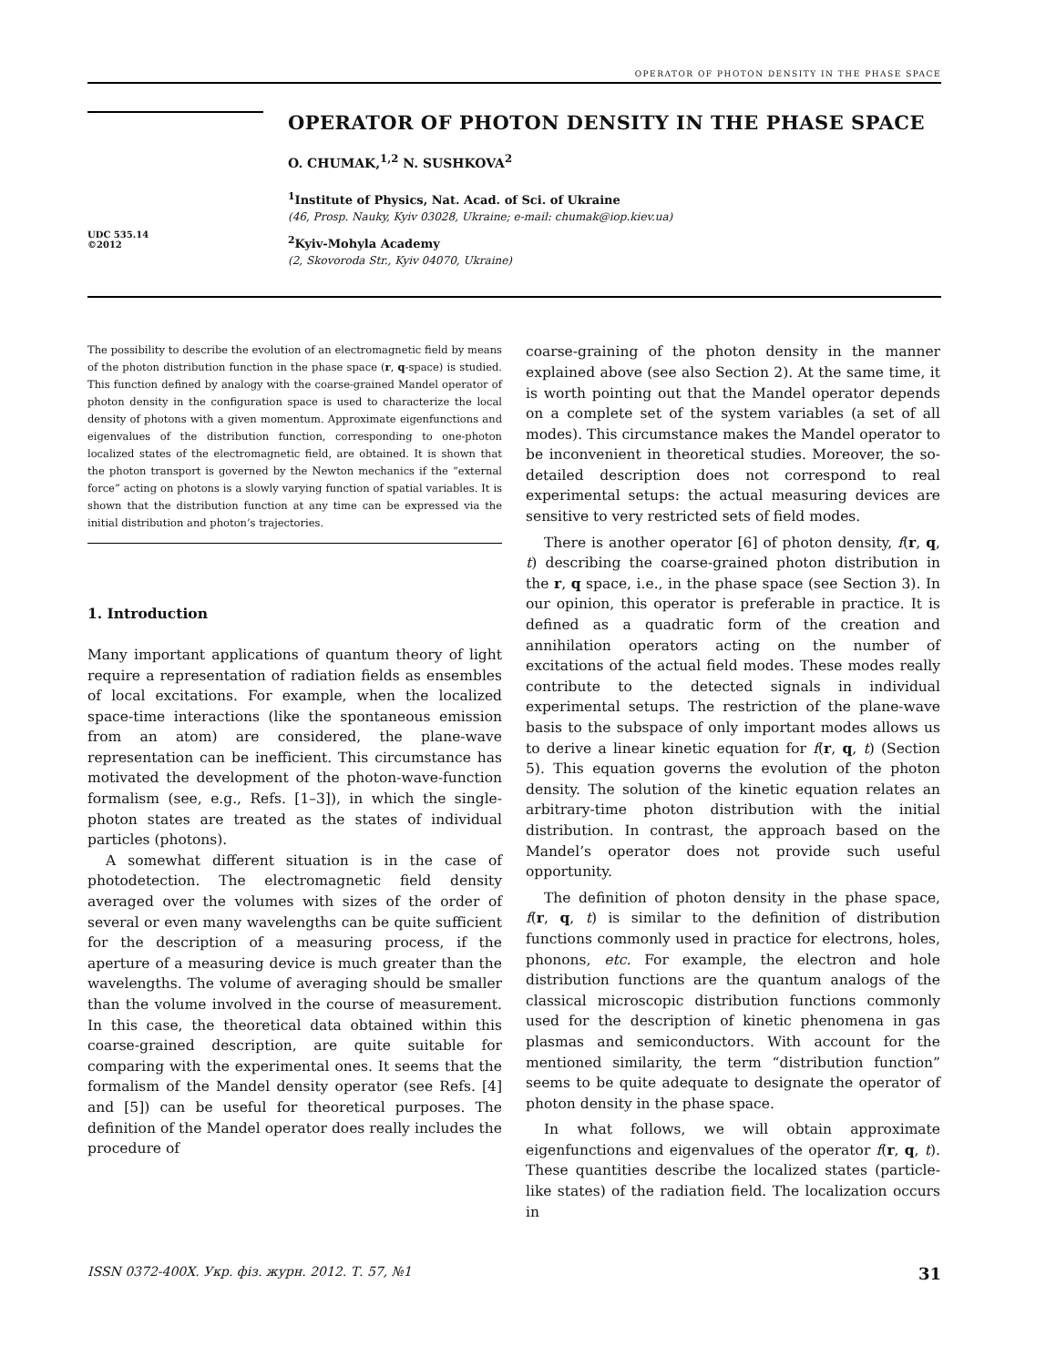OPERATOR OF PHOTON DENSITY IN THE PHASE SPACE
UDC 535.14
©2012
OPERATOR OF PHOTON DENSITY IN THE PHASE SPACE
O. CHUMAK,<sup>1,2</sup> N. SUSHKOVA<sup>2</sup>
<sup>1</sup> Institute of Physics, Nat. Acad. of Sci. of Ukraine
(46, Prosp. Nauky, Kyiv 03028, Ukraine; e-mail: chumak@iop.kiev.ua)
<sup>2</sup> Kyiv-Mohyla Academy
(2, Skovoroda Str., Kyiv 04070, Ukraine)
The possibility to describe the evolution of an electromagnetic field by means of the photon distribution function in the phase space (r, q-space) is studied. This function defined by analogy with the coarse-grained Mandel operator of photon density in the configuration space is used to characterize the local density of photons with a given momentum. Approximate eigenfunctions and eigenvalues of the distribution function, corresponding to one-photon localized states of the electromagnetic field, are obtained. It is shown that the photon transport is governed by the Newton mechanics if the “external force” acting on photons is a slowly varying function of spatial variables. It is shown that the distribution function at any time can be expressed via the initial distribution and photon’s trajectories.
1. Introduction
Many important applications of quantum theory of light require a representation of radiation fields as ensembles of local excitations. For example, when the localized space-time interactions (like the spontaneous emission from an atom) are considered, the plane-wave representation can be inefficient. This circumstance has motivated the development of the photon-wave-function formalism (see, e.g., Refs. [1–3]), in which the single-photon states are treated as the states of individual particles (photons).
A somewhat different situation is in the case of photodetection. The electromagnetic field density averaged over the volumes with sizes of the order of several or even many wavelengths can be quite sufficient for the description of a measuring process, if the aperture of a measuring device is much greater than the wavelengths. The volume of averaging should be smaller than the volume involved in the course of measurement. In this case, the theoretical data obtained within this coarse-grained description, are quite suitable for comparing with the experimental ones. It seems that the formalism of the Mandel density operator (see Refs. [4] and [5]) can be useful for theoretical purposes. The definition of the Mandel operator does really includes the procedure of
coarse-graining of the photon density in the manner explained above (see also Section 2). At the same time, it is worth pointing out that the Mandel operator depends on a complete set of the system variables (a set of all modes). This circumstance makes the Mandel operator to be inconvenient in theoretical studies. Moreover, the so-detailed description does not correspond to real experimental setups: the actual measuring devices are sensitive to very restricted sets of field modes.
There is another operator [6] of photon density, f(r, q, t) describing the coarse-grained photon distribution in the r, q space, i.e., in the phase space (see Section 3). In our opinion, this operator is preferable in practice. It is defined as a quadratic form of the creation and annihilation operators acting on the number of excitations of the actual field modes. These modes really contribute to the detected signals in individual experimental setups. The restriction of the plane-wave basis to the subspace of only important modes allows us to derive a linear kinetic equation for f(r, q, t) (Section 5). This equation governs the evolution of the photon density. The solution of the kinetic equation relates an arbitrary-time photon distribution with the initial distribution. In contrast, the approach based on the Mandel’s operator does not provide such useful opportunity.
The definition of photon density in the phase space, f(r, q, t) is similar to the definition of distribution functions commonly used in practice for electrons, holes, phonons, etc. For example, the electron and hole distribution functions are the quantum analogs of the classical microscopic distribution functions commonly used for the description of kinetic phenomena in gas plasmas and semiconductors. With account for the mentioned similarity, the term “distribution function” seems to be quite adequate to designate the operator of photon density in the phase space.
In what follows, we will obtain approximate eigenfunctions and eigenvalues of the operator f(r, q, t). These quantities describe the localized states (particle-like states) of the radiation field. The localization occurs in
ISSN 0372-400X. Укр. фіз. журн. 2012. Т. 57, №1 31